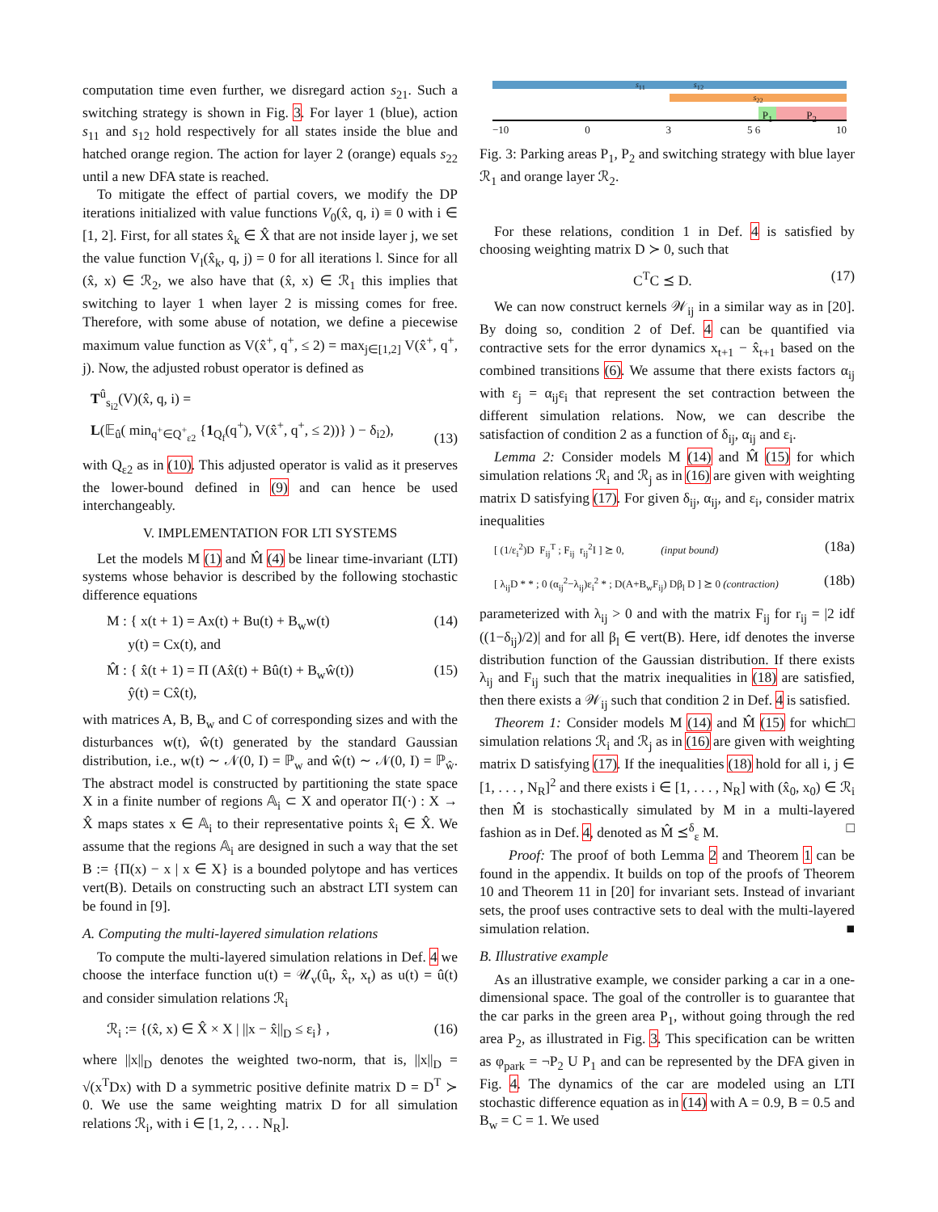computation time even further, we disregard action s<sub>21</sub>. Such a switching strategy is shown in Fig. 3. For layer 1 (blue), action s<sub>11</sub> and s<sub>12</sub> hold respectively for all states inside the blue and hatched orange region. The action for layer 2 (orange) equals s<sub>22</sub> until a new DFA state is reached.
To mitigate the effect of partial covers, we modify the DP iterations initialized with value functions V<sub>0</sub>(x̂, q, i) ≡ 0 with i ∈ [1, 2]. First, for all states x̂<sub>k</sub> ∈ X̂ that are not inside layer j, we set the value function V<sub>l</sub>(x̂<sub>k</sub>, q, j) = 0 for all iterations l. Since for all (x̂, x) ∈ ℛ<sub>2</sub>, we also have that (x̂, x) ∈ ℛ<sub>1</sub> this implies that switching to layer 1 when layer 2 is missing comes for free. Therefore, with some abuse of notation, we define a piecewise maximum value function as V(x̂<sup>+</sup>, q<sup>+</sup>, ≤ 2) = max<sub>j∈[1,2]</sub> V(x̂<sup>+</sup>, q<sup>+</sup>, j). Now, the adjusted robust operator is defined as
T<sup>û</sup><sub>s<sub>i2</sub></sub>(V)(x̂, q, i) =
L(𝔼<sub>û</sub>( min<sub>q<sup>+</sup>∈Q<sup>+</sup><sub>ε2</sub></sub> {1<sub>Q<sub>f</sub></sub>(q<sup>+</sup>), V(x̂<sup>+</sup>, q<sup>+</sup>, ≤ 2))} ) − δ<sub>i2</sub>), (13)
with Q<sub>ε2</sub> as in (10). This adjusted operator is valid as it preserves the lower-bound defined in (9) and can hence be used interchangeably.
V. IMPLEMENTATION FOR LTI SYSTEMS
Let the models M (1) and M̂ (4) be linear time-invariant (LTI) systems whose behavior is described by the following stochastic difference equations
M : { x(t + 1) = Ax(t) + Bu(t) + B<sub>w</sub>w(t)
y(t) = Cx(t), and (14)
M̂ : { x̂(t + 1) = Π (Ax̂(t) + Bû(t) + B<sub>w</sub>ŵ(t))
ŷ(t) = Cx̂(t), (15)
with matrices A, B, B<sub>w</sub> and C of corresponding sizes and with the disturbances w(t), ŵ(t) generated by the standard Gaussian distribution, i.e., w(t) ∼ 𝒩(0, I) = ℙ<sub>w</sub> and ŵ(t) ∼ 𝒩(0, I) = ℙ<sub>ŵ</sub>. The abstract model is constructed by partitioning the state space X in a finite number of regions 𝔸<sub>i</sub> ⊂ X and operator Π(·) : X → X̂ maps states x ∈ 𝔸<sub>i</sub> to their representative points x̂<sub>i</sub> ∈ X̂. We assume that the regions 𝔸<sub>i</sub> are designed in such a way that the set B := {Π(x) − x | x ∈ X} is a bounded polytope and has vertices vert(B). Details on constructing such an abstract LTI system can be found in [9].
A. Computing the multi-layered simulation relations
To compute the multi-layered simulation relations in Def. 4 we choose the interface function u(t) = 𝒰<sub>v</sub>(û<sub>t</sub>, x̂<sub>t</sub>, x<sub>t</sub>) as u(t) = û(t) and consider simulation relations ℛ<sub>i</sub>
ℛ<sub>i</sub> := {(x̂, x) ∈ X̂ × X | ||x − x̂||<sub>D</sub> ≤ ε<sub>i</sub>} , (16)
where ||x||<sub>D</sub> denotes the weighted two-norm, that is, ||x||<sub>D</sub> = √(x<sup>T</sup>Dx) with D a symmetric positive definite matrix D = D<sup>T</sup> ≻ 0. We use the same weighting matrix D for all simulation relations ℛ<sub>i</sub>, with i ∈ [1, 2, . . . N<sub>R</sub>].
s<sub>11</sub> s<sub>12</sub>
s<sub>22</sub>
P<sub>1</sub> P<sub>2</sub>
−10 0 3 5 6 10
Fig. 3: Parking areas P<sub>1</sub>, P<sub>2</sub> and switching strategy with blue layer ℛ<sub>1</sub> and orange layer ℛ<sub>2</sub>.
For these relations, condition 1 in Def. 4 is satisfied by choosing weighting matrix D ≻ 0, such that
C<sup>T</sup>C ⪯ D. (17)
We can now construct kernels 𝒲<sub>ij</sub> in a similar way as in [20]. By doing so, condition 2 of Def. 4 can be quantified via contractive sets for the error dynamics x<sub>t+1</sub> − x̂<sub>t+1</sub> based on the combined transitions (6). We assume that there exists factors α<sub>ij</sub> with ε<sub>j</sub> = α<sub>ij</sub>ε<sub>i</sub> that represent the set contraction between the different simulation relations. Now, we can describe the satisfaction of condition 2 as a function of δ<sub>ij</sub>, α<sub>ij</sub> and ε<sub>i</sub>.
Lemma 2: Consider models M (14) and M̂ (15) for which simulation relations ℛ<sub>i</sub> and ℛ<sub>j</sub> as in (16) are given with weighting matrix D satisfying (17). For given δ<sub>ij</sub>, α<sub>ij</sub>, and ε<sub>i</sub>, consider matrix inequalities
[ (1/ε<sub>i</sub><sup>2</sup>)D F<sub>ij</sub><sup>T</sup> ; F<sub>ij</sub> r<sub>ij</sub><sup>2</sup>I ] ⪰ 0, (input bound) (18a)
[ λ<sub>ij</sub>D * * ; 0 (α<sub>ij</sub><sup>2</sup>−λ<sub>ij</sub>)ε<sub>i</sub><sup>2</sup> * ; D(A+B<sub>w</sub>F<sub>ij</sub>) Dβ<sub>l</sub> D ] ⪰ 0 (contraction) (18b)
parameterized with λ<sub>ij</sub> > 0 and with the matrix F<sub>ij</sub> for r<sub>ij</sub> = |2 idf ((1−δ<sub>ij</sub>)/2)| and for all β<sub>l</sub> ∈ vert(B). Here, idf denotes the inverse distribution function of the Gaussian distribution. If there exists λ<sub>ij</sub> and F<sub>ij</sub> such that the matrix inequalities in (18) are satisfied, then there exists a 𝒲<sub>ij</sub> such that condition 2 in Def. 4 is satisfied. □
Theorem 1: Consider models M (14) and M̂ (15) for which simulation relations ℛ<sub>i</sub> and ℛ<sub>j</sub> as in (16) are given with weighting matrix D satisfying (17). If the inequalities (18) hold for all i, j ∈ [1, . . . , N<sub>R</sub>]<sup>2</sup> and there exists i ∈ [1, . . . , N<sub>R</sub>] with (x̂<sub>0</sub>, x<sub>0</sub>) ∈ ℛ<sub>i</sub> then M̂ is stochastically simulated by M in a multi-layered fashion as in Def. 4, denoted as M̂ ⪯<sup>δ</sup><sub>ε</sub> M. □
Proof: The proof of both Lemma 2 and Theorem 1 can be found in the appendix. It builds on top of the proofs of Theorem 10 and Theorem 11 in [20] for invariant sets. Instead of invariant sets, the proof uses contractive sets to deal with the multi-layered simulation relation. ■
B. Illustrative example
As an illustrative example, we consider parking a car in a one-dimensional space. The goal of the controller is to guarantee that the car parks in the green area P<sub>1</sub>, without going through the red area P<sub>2</sub>, as illustrated in Fig. 3. This specification can be written as φ<sub>park</sub> = ¬P<sub>2</sub> U P<sub>1</sub> and can be represented by the DFA given in Fig. 4. The dynamics of the car are modeled using an LTI stochastic difference equation as in (14) with A = 0.9, B = 0.5 and B<sub>w</sub> = C = 1. We used